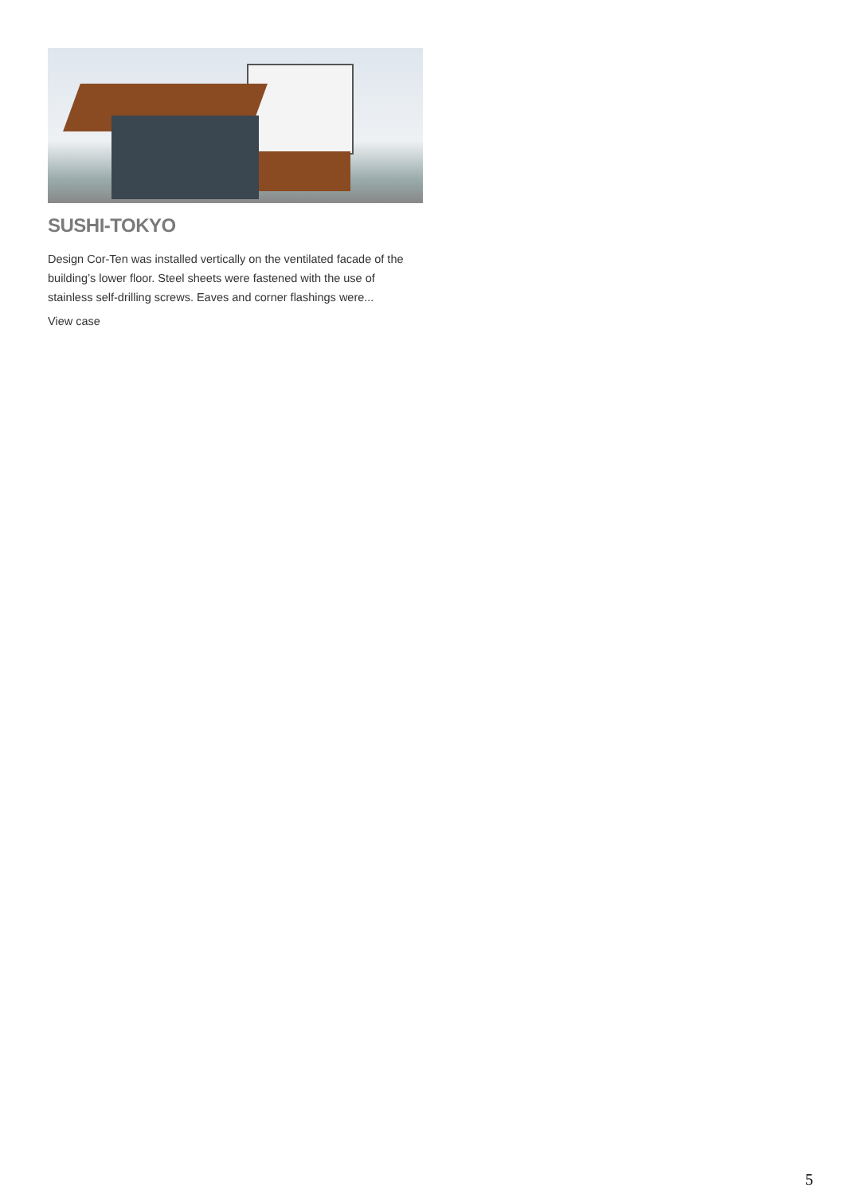SUSHI-TOKYO
Design Cor-Ten was installed vertically on the ventilated facade of the building’s lower floor. Steel sheets were fastened with the use of stainless self-drilling screws. Eaves and corner flashings were...
View case
5